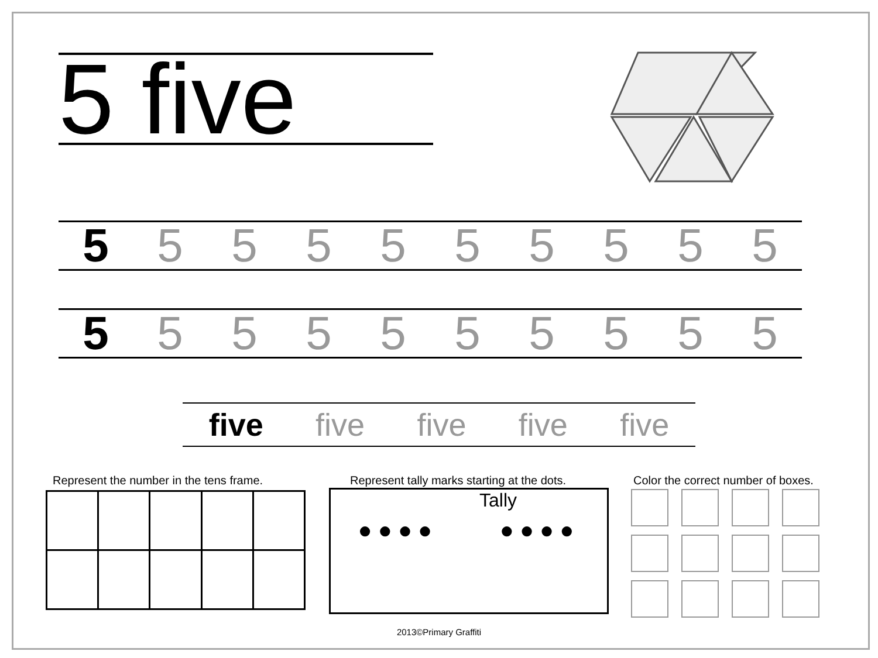5 five
5 555555555
5 555555555
five five five five five
Represent the number in the tens frame.
Represent tally marks starting at the dots.
Color the correct number of boxes.
Tally
●●●● ●●●●
2013©Primary Graffiti